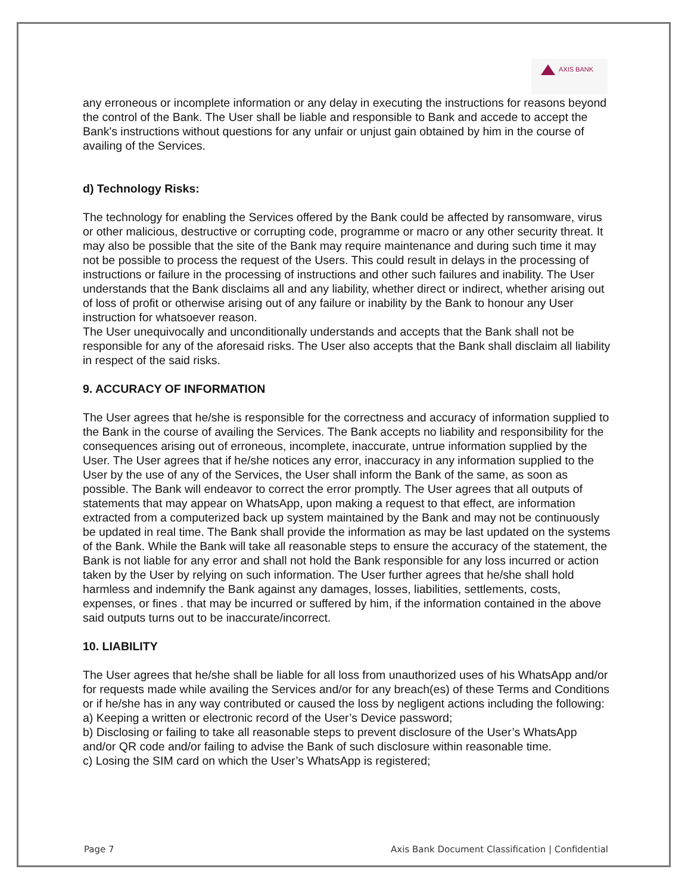AXIS BANK
any erroneous or incomplete information or any delay in executing the instructions for reasons beyond the control of the Bank. The User shall be liable and responsible to Bank and accede to accept the Bank's instructions without questions for any unfair or unjust gain obtained by him in the course of availing of the Services.
d) Technology Risks:
The technology for enabling the Services offered by the Bank could be affected by ransomware, virus or other malicious, destructive or corrupting code, programme or macro or any other security threat. It may also be possible that the site of the Bank may require maintenance and during such time it may not be possible to process the request of the Users. This could result in delays in the processing of instructions or failure in the processing of instructions and other such failures and inability. The User understands that the Bank disclaims all and any liability, whether direct or indirect, whether arising out of loss of profit or otherwise arising out of any failure or inability by the Bank to honour any User instruction for whatsoever reason.
The User unequivocally and unconditionally understands and accepts that the Bank shall not be responsible for any of the aforesaid risks. The User also accepts that the Bank shall disclaim all liability in respect of the said risks.
9. ACCURACY OF INFORMATION
The User agrees that he/she is responsible for the correctness and accuracy of information supplied to the Bank in the course of availing the Services. The Bank accepts no liability and responsibility for the consequences arising out of erroneous, incomplete, inaccurate, untrue information supplied by the User. The User agrees that if he/she notices any error, inaccuracy in any information supplied to the User by the use of any of the Services, the User shall inform the Bank of the same, as soon as possible. The Bank will endeavor to correct the error promptly. The User agrees that all outputs of statements that may appear on WhatsApp, upon making a request to that effect, are information extracted from a computerized back up system maintained by the Bank and may not be continuously be updated in real time. The Bank shall provide the information as may be last updated on the systems of the Bank. While the Bank will take all reasonable steps to ensure the accuracy of the statement, the Bank is not liable for any error and shall not hold the Bank responsible for any loss incurred or action taken by the User by relying on such information. The User further agrees that he/she shall hold harmless and indemnify the Bank against any damages, losses, liabilities, settlements, costs, expenses, or fines . that may be incurred or suffered by him, if the information contained in the above said outputs turns out to be inaccurate/incorrect.
10. LIABILITY
The User agrees that he/she shall be liable for all loss from unauthorized uses of his WhatsApp and/or for requests made while availing the Services and/or for any breach(es) of these Terms and Conditions or if he/she has in any way contributed or caused the loss by negligent actions including the following:
a) Keeping a written or electronic record of the User’s Device password;
b) Disclosing or failing to take all reasonable steps to prevent disclosure of the User’s WhatsApp and/or QR code and/or failing to advise the Bank of such disclosure within reasonable time.
c) Losing the SIM card on which the User’s WhatsApp is registered;
Page 7 Axis Bank Document Classification | Confidential